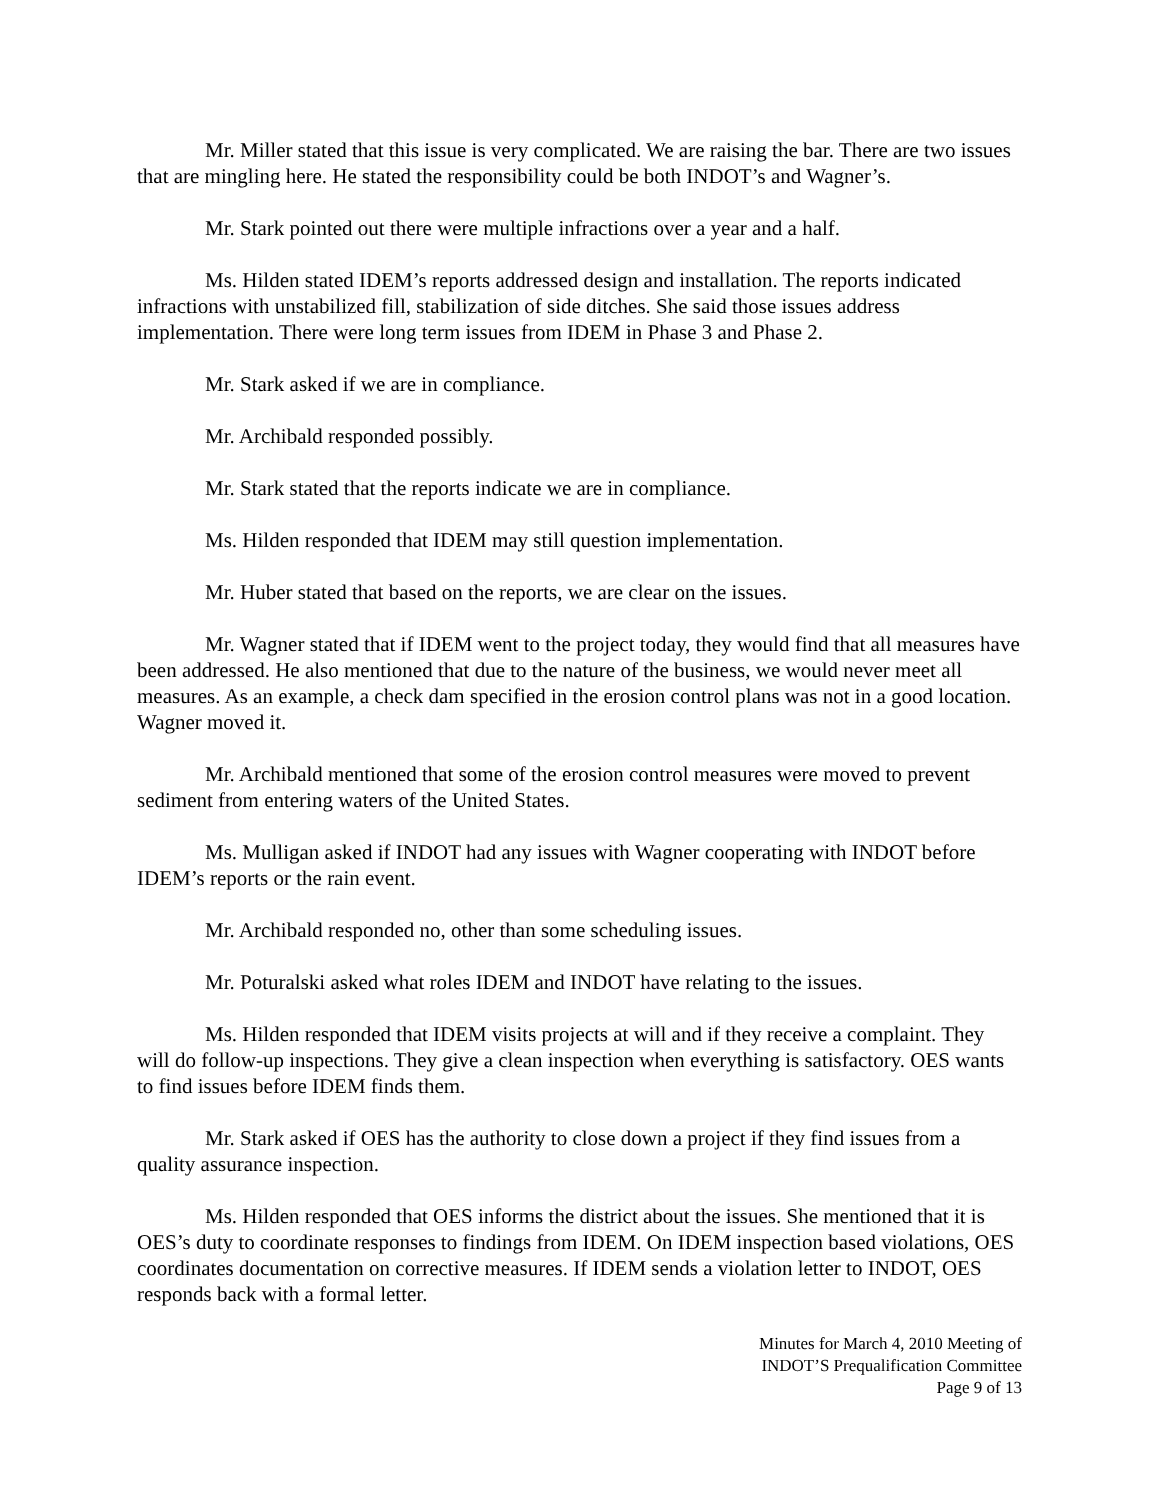Mr. Miller stated that this issue is very complicated. We are raising the bar. There are two issues that are mingling here. He stated the responsibility could be both INDOT’s and Wagner’s.
Mr. Stark pointed out there were multiple infractions over a year and a half.
Ms. Hilden stated IDEM’s reports addressed design and installation. The reports indicated infractions with unstabilized fill, stabilization of side ditches. She said those issues address implementation. There were long term issues from IDEM in Phase 3 and Phase 2.
Mr. Stark asked if we are in compliance.
Mr. Archibald responded possibly.
Mr. Stark stated that the reports indicate we are in compliance.
Ms. Hilden responded that IDEM may still question implementation.
Mr. Huber stated that based on the reports, we are clear on the issues.
Mr. Wagner stated that if IDEM went to the project today, they would find that all measures have been addressed. He also mentioned that due to the nature of the business, we would never meet all measures. As an example, a check dam specified in the erosion control plans was not in a good location. Wagner moved it.
Mr. Archibald mentioned that some of the erosion control measures were moved to prevent sediment from entering waters of the United States.
Ms. Mulligan asked if INDOT had any issues with Wagner cooperating with INDOT before IDEM’s reports or the rain event.
Mr. Archibald responded no, other than some scheduling issues.
Mr. Poturalski asked what roles IDEM and INDOT have relating to the issues.
Ms. Hilden responded that IDEM visits projects at will and if they receive a complaint. They will do follow-up inspections. They give a clean inspection when everything is satisfactory. OES wants to find issues before IDEM finds them.
Mr. Stark asked if OES has the authority to close down a project if they find issues from a quality assurance inspection.
Ms. Hilden responded that OES informs the district about the issues. She mentioned that it is OES’s duty to coordinate responses to findings from IDEM. On IDEM inspection based violations, OES coordinates documentation on corrective measures. If IDEM sends a violation letter to INDOT, OES responds back with a formal letter.
Minutes for March 4, 2010 Meeting of
INDOT’S Prequalification Committee
Page 9 of 13